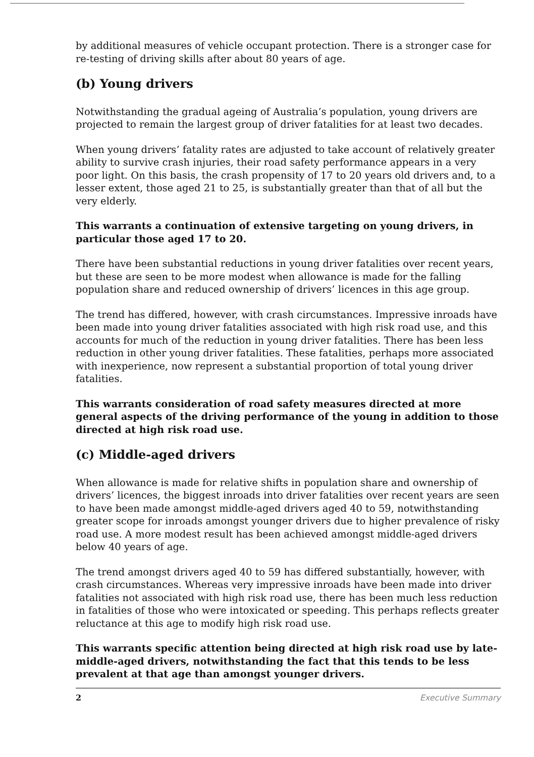by additional measures of vehicle occupant protection. There is a stronger case for re-testing of driving skills after about 80 years of age.
(b) Young drivers
Notwithstanding the gradual ageing of Australia’s population, young drivers are projected to remain the largest group of driver fatalities for at least two decades.
When young drivers’ fatality rates are adjusted to take account of relatively greater ability to survive crash injuries, their road safety performance appears in a very poor light. On this basis, the crash propensity of 17 to 20 years old drivers and, to a lesser extent, those aged 21 to 25, is substantially greater than that of all but the very elderly.
This warrants a continuation of extensive targeting on young drivers, in particular those aged 17 to 20.
There have been substantial reductions in young driver fatalities over recent years, but these are seen to be more modest when allowance is made for the falling population share and reduced ownership of drivers’ licences in this age group.
The trend has differed, however, with crash circumstances. Impressive inroads have been made into young driver fatalities associated with high risk road use, and this accounts for much of the reduction in young driver fatalities. There has been less reduction in other young driver fatalities. These fatalities, perhaps more associated with inexperience, now represent a substantial proportion of total young driver fatalities.
This warrants consideration of road safety measures directed at more general aspects of the driving performance of the young in addition to those directed at high risk road use.
(c) Middle-aged drivers
When allowance is made for relative shifts in population share and ownership of drivers’ licences, the biggest inroads into driver fatalities over recent years are seen to have been made amongst middle-aged drivers aged 40 to 59, notwithstanding greater scope for inroads amongst younger drivers due to higher prevalence of risky road use. A more modest result has been achieved amongst middle-aged drivers below 40 years of age.
The trend amongst drivers aged 40 to 59 has differed substantially, however, with crash circumstances. Whereas very impressive inroads have been made into driver fatalities not associated with high risk road use, there has been much less reduction in fatalities of those who were intoxicated or speeding. This perhaps reflects greater reluctance at this age to modify high risk road use.
This warrants specific attention being directed at high risk road use by late-middle-aged drivers, notwithstanding the fact that this tends to be less prevalent at that age than amongst younger drivers.
2 Executive Summary